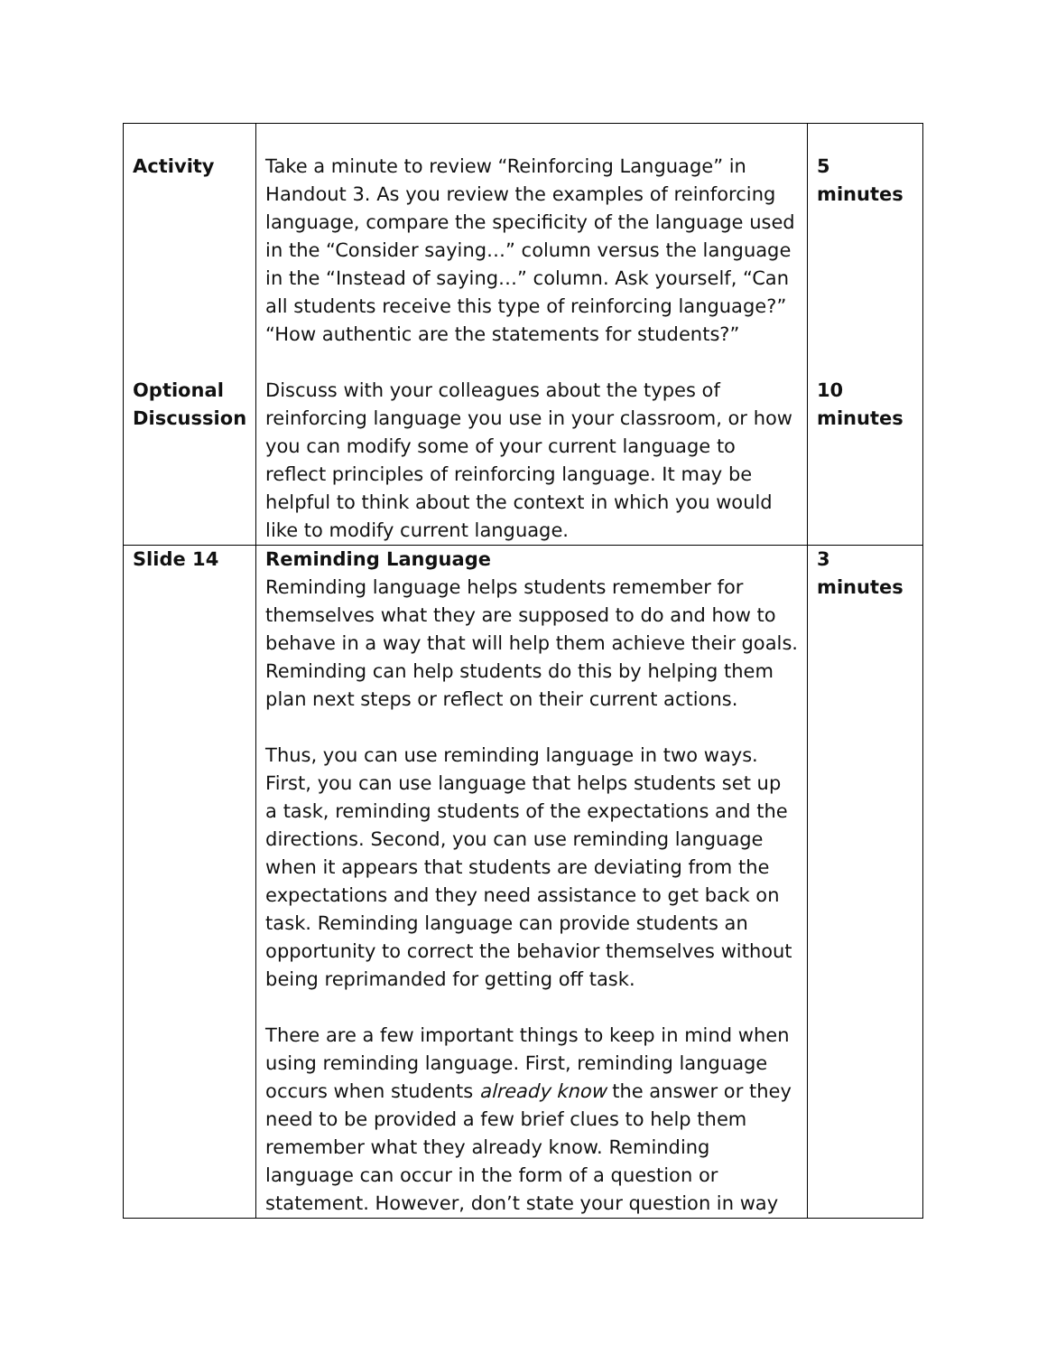| Activity Optional Discussion | Take a minute to review “Reinforcing Language” in Handout 3. As you review the examples of reinforcing language, compare the specificity of the language used in the “Consider saying…” column versus the language in the “Instead of saying…” column. Ask yourself, “Can all students receive this type of reinforcing language?” “How authentic are the statements for students?” Discuss with your colleagues about the types of reinforcing language you use in your classroom, or how you can modify some of your current language to reflect principles of reinforcing language. It may be helpful to think about the context in which you would like to modify current language. | 5 minutes 10 minutes |
| Slide 14 | Reminding Language Reminding language helps students remember for themselves what they are supposed to do and how to behave in a way that will help them achieve their goals. Reminding can help students do this by helping them plan next steps or reflect on their current actions. Thus, you can use reminding language in two ways. First, you can use language that helps students set up a task, reminding students of the expectations and the directions. Second, you can use reminding language when it appears that students are deviating from the expectations and they need assistance to get back on task. Reminding language can provide students an opportunity to correct the behavior themselves without being reprimanded for getting off task. There are a few important things to keep in mind when using reminding language. First, reminding language occurs when students already know the answer or they need to be provided a few brief clues to help them remember what they already know. Reminding language can occur in the form of a question or statement. However, don’t state your question in way | 3 minutes |